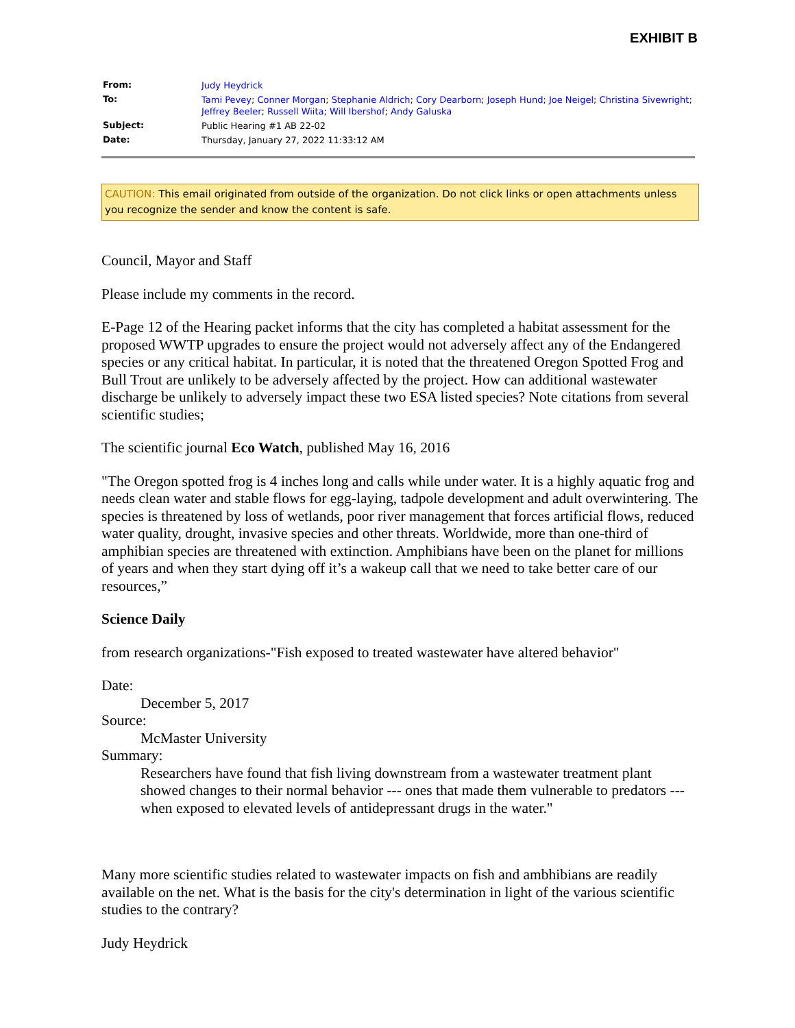EXHIBIT B
| From: | Judy Heydrick |
| To: | Tami Pevey ; Conner Morgan ; Stephanie Aldrich ; Cory Dearborn ; Joseph Hund ; Joe Neigel ; Christina Sivewright ; Jeffrey Beeler ; Russell Wiita ; Will Ibershof ; Andy Galuska |
| Subject: | Public Hearing #1 AB 22-02 |
| Date: | Thursday, January 27, 2022 11:33:12 AM |
CAUTION: This email originated from outside of the organization. Do not click links or open attachments unless you recognize the sender and know the content is safe.
Council, Mayor and Staff
Please include my comments in the record.
E-Page 12 of the Hearing packet informs that the city has completed a habitat assessment for the proposed WWTP upgrades to ensure the project would not adversely affect any of the Endangered species or any critical habitat. In particular, it is noted that the threatened Oregon Spotted Frog and Bull Trout are unlikely to be adversely affected by the project. How can additional wastewater discharge be unlikely to adversely impact these two ESA listed species? Note citations from several scientific studies;
The scientific journal Eco Watch, published May 16, 2016
"The Oregon spotted frog is 4 inches long and calls while under water. It is a highly aquatic frog and needs clean water and stable flows for egg-laying, tadpole development and adult overwintering. The species is threatened by loss of wetlands, poor river management that forces artificial flows, reduced water quality, drought, invasive species and other threats. Worldwide, more than one-third of amphibian species are threatened with extinction. Amphibians have been on the planet for millions of years and when they start dying off it’s a wakeup call that we need to take better care of our resources,”
Science Daily
from research organizations-"Fish exposed to treated wastewater have altered behavior"
Date:
December 5, 2017
Source:
McMaster University
Summary:
Researchers have found that fish living downstream from a wastewater treatment plant showed changes to their normal behavior --- ones that made them vulnerable to predators --- when exposed to elevated levels of antidepressant drugs in the water."
Many more scientific studies related to wastewater impacts on fish and ambhibians are readily available on the net. What is the basis for the city's determination in light of the various scientific studies to the contrary?
Judy Heydrick